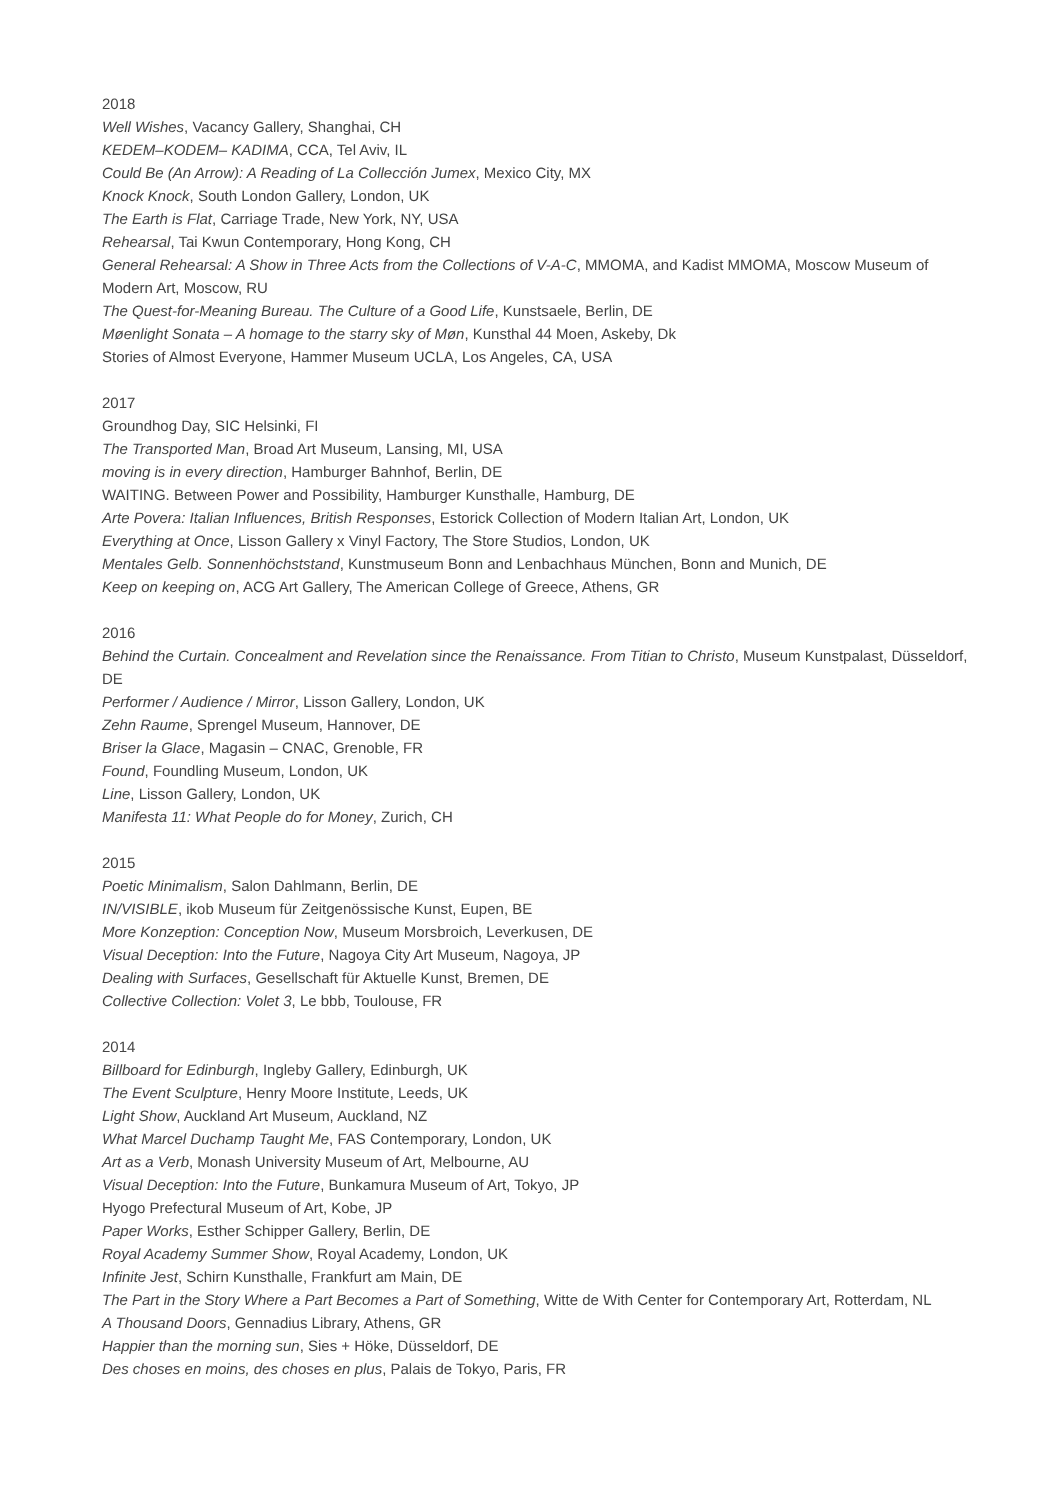2018
Well Wishes, Vacancy Gallery, Shanghai, CH
KEDEM–KODEM– KADIMA, CCA, Tel Aviv, IL
Could Be (An Arrow): A Reading of La Collección Jumex, Mexico City, MX
Knock Knock, South London Gallery, London, UK
The Earth is Flat, Carriage Trade, New York, NY, USA
Rehearsal, Tai Kwun Contemporary, Hong Kong, CH
General Rehearsal: A Show in Three Acts from the Collections of V-A-C, MMOMA, and Kadist MMOMA, Moscow Museum of Modern Art, Moscow, RU
The Quest-for-Meaning Bureau. The Culture of a Good Life, Kunstsaele, Berlin, DE
Møenlight Sonata – A homage to the starry sky of Møn, Kunsthal 44 Moen, Askeby, Dk
Stories of Almost Everyone, Hammer Museum UCLA, Los Angeles, CA, USA
2017
Groundhog Day, SIC Helsinki, FI
The Transported Man, Broad Art Museum, Lansing, MI, USA
moving is in every direction, Hamburger Bahnhof, Berlin, DE
WAITING. Between Power and Possibility, Hamburger Kunsthalle, Hamburg, DE
Arte Povera: Italian Influences, British Responses, Estorick Collection of Modern Italian Art, London, UK
Everything at Once, Lisson Gallery x Vinyl Factory, The Store Studios, London, UK
Mentales Gelb. Sonnenhöchststand, Kunstmuseum Bonn and Lenbachhaus München, Bonn and Munich, DE
Keep on keeping on, ACG Art Gallery, The American College of Greece, Athens, GR
2016
Behind the Curtain. Concealment and Revelation since the Renaissance. From Titian to Christo, Museum Kunstpalast, Düsseldorf, DE
Performer / Audience / Mirror, Lisson Gallery, London, UK
Zehn Raume, Sprengel Museum, Hannover, DE
Briser la Glace, Magasin – CNAC, Grenoble, FR
Found, Foundling Museum, London, UK
Line, Lisson Gallery, London, UK
Manifesta 11: What People do for Money, Zurich, CH
2015
Poetic Minimalism, Salon Dahlmann, Berlin, DE
IN/VISIBLE, ikob Museum für Zeitgenössische Kunst, Eupen, BE
More Konzeption: Conception Now, Museum Morsbroich, Leverkusen, DE
Visual Deception: Into the Future, Nagoya City Art Museum, Nagoya, JP
Dealing with Surfaces, Gesellschaft für Aktuelle Kunst, Bremen, DE
Collective Collection: Volet 3, Le bbb, Toulouse, FR
2014
Billboard for Edinburgh, Ingleby Gallery, Edinburgh, UK
The Event Sculpture, Henry Moore Institute, Leeds, UK
Light Show, Auckland Art Museum, Auckland, NZ
What Marcel Duchamp Taught Me, FAS Contemporary, London, UK
Art as a Verb, Monash University Museum of Art, Melbourne, AU
Visual Deception: Into the Future, Bunkamura Museum of Art, Tokyo, JP
Hyogo Prefectural Museum of Art, Kobe, JP
Paper Works, Esther Schipper Gallery, Berlin, DE
Royal Academy Summer Show, Royal Academy, London, UK
Infinite Jest, Schirn Kunsthalle, Frankfurt am Main, DE
The Part in the Story Where a Part Becomes a Part of Something, Witte de With Center for Contemporary Art, Rotterdam, NL
A Thousand Doors, Gennadius Library, Athens, GR
Happier than the morning sun, Sies + Höke, Düsseldorf, DE
Des choses en moins, des choses en plus, Palais de Tokyo, Paris, FR